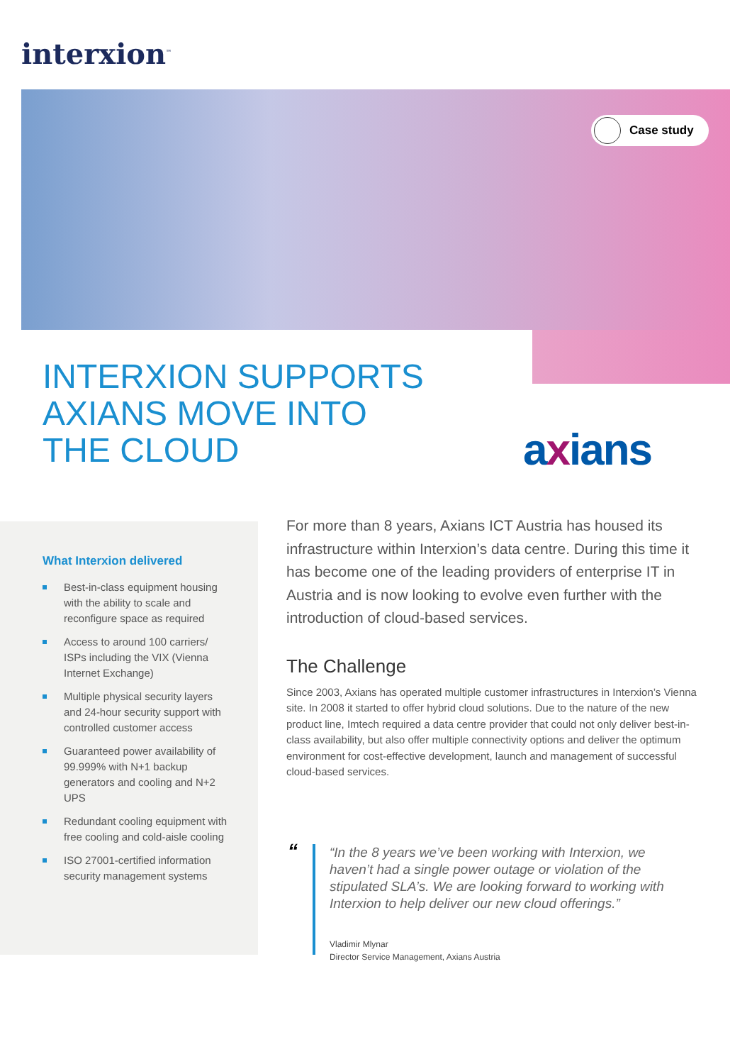interxion<sup>™</sup>
Case study
INTERXION SUPPORTS
AXIANS MOVE INTO
THE CLOUD
axians
What Interxion delivered
Best-in-class equipment housing with the ability to scale and reconfigure space as required
Access to around 100 carriers/ ISPs including the VIX (Vienna Internet Exchange)
Multiple physical security layers and 24-hour security support with controlled customer access
Guaranteed power availability of 99.999% with N+1 backup generators and cooling and N+2 UPS
Redundant cooling equipment with free cooling and cold-aisle cooling
ISO 27001-certified information security management systems
For more than 8 years, Axians ICT Austria has housed its infrastructure within Interxion’s data centre. During this time it has become one of the leading providers of enterprise IT in Austria and is now looking to evolve even further with the introduction of cloud-based services.
The Challenge
Since 2003, Axians has operated multiple customer infrastructures in Interxion’s Vienna site. In 2008 it started to offer hybrid cloud solutions. Due to the nature of the new product line, Imtech required a data centre provider that could not only deliver best-in-class availability, but also offer multiple connectivity options and deliver the optimum environment for cost-effective development, launch and management of successful cloud-based services.
“
In the 8 years we’ve been working with Interxion, we haven’t had a single power outage or violation of the stipulated SLA’s. We are looking forward to working with Interxion to help deliver our new cloud offerings.
Vladimir Mlynar
Director Service Management, Axians Austria